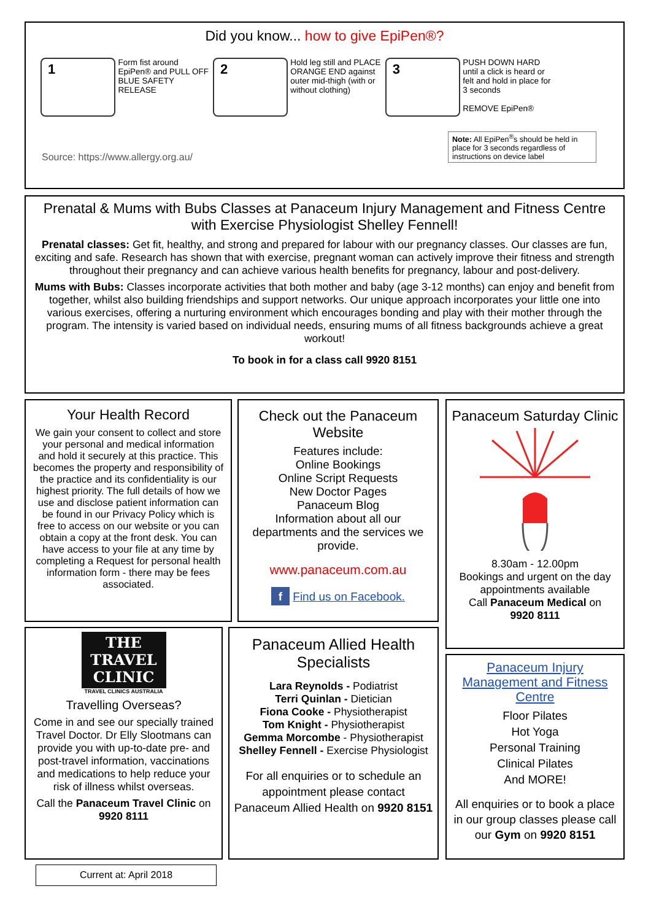Did you know... how to give EpiPen®?
1 Form fist around EpiPen® and PULL OFF BLUE SAFETY RELEASE 2 Hold leg still and PLACE ORANGE END against outer mid-thigh (with or without clothing) 3 PUSH DOWN HARD until a click is heard or felt and hold in place for 3 seconds
REMOVE EpiPen®
Source: https://www.allergy.org.au/ Note: All EpiPen<sup>®</sup>s should be held in place for 3 seconds regardless of instructions on device label
Prenatal & Mums with Bubs Classes at Panaceum Injury Management and Fitness Centre with Exercise Physiologist Shelley Fennell!
Prenatal classes: Get fit, healthy, and strong and prepared for labour with our pregnancy classes. Our classes are fun, exciting and safe. Research has shown that with exercise, pregnant woman can actively improve their fitness and strength throughout their pregnancy and can achieve various health benefits for pregnancy, labour and post-delivery.
Mums with Bubs: Classes incorporate activities that both mother and baby (age 3-12 months) can enjoy and benefit from together, whilst also building friendships and support networks. Our unique approach incorporates your little one into various exercises, offering a nurturing environment which encourages bonding and play with their mother through the program. The intensity is varied based on individual needs, ensuring mums of all fitness backgrounds achieve a great workout!
To book in for a class call 9920 8151
Your Health Record
We gain your consent to collect and store your personal and medical information and hold it securely at this practice. This becomes the property and responsibility of the practice and its confidentiality is our highest priority. The full details of how we use and disclose patient information can be found in our Privacy Policy which is free to access on our website or you can obtain a copy at the front desk. You can have access to your file at any time by completing a Request for personal health information form - there may be fees associated.
Check out the Panaceum Website
Features include:
Online Bookings
Online Script Requests
New Doctor Pages
Panaceum Blog
Information about all our departments and the services we provide.
www.panaceum.com.au
f Find us on Facebook.
Panaceum Saturday Clinic
8.30am - 12.00pm
Bookings and urgent on the day appointments available
Call Panaceum Medical on
9920 8111
THE
TRAVEL
CLINIC
TRAVEL CLINICS AUSTRALIA
Travelling Overseas?
Come in and see our specially trained Travel Doctor. Dr Elly Slootmans can provide you with up-to-date pre- and post-travel information, vaccinations and medications to help reduce your risk of illness whilst overseas.
Call the Panaceum Travel Clinic on 9920 8111
Panaceum Allied Health Specialists
Lara Reynolds - Podiatrist
Terri Quinlan - Dietician
Fiona Cooke - Physiotherapist
Tom Knight - Physiotherapist
Gemma Morcombe - Physiotherapist
Shelley Fennell - Exercise Physiologist
For all enquiries or to schedule an appointment please contact Panaceum Allied Health on 9920 8151
Panaceum Injury Management and Fitness Centre
Floor Pilates
Hot Yoga
Personal Training
Clinical Pilates
And MORE!
All enquiries or to book a place in our group classes please call our Gym on 9920 8151
Current at: April 2018